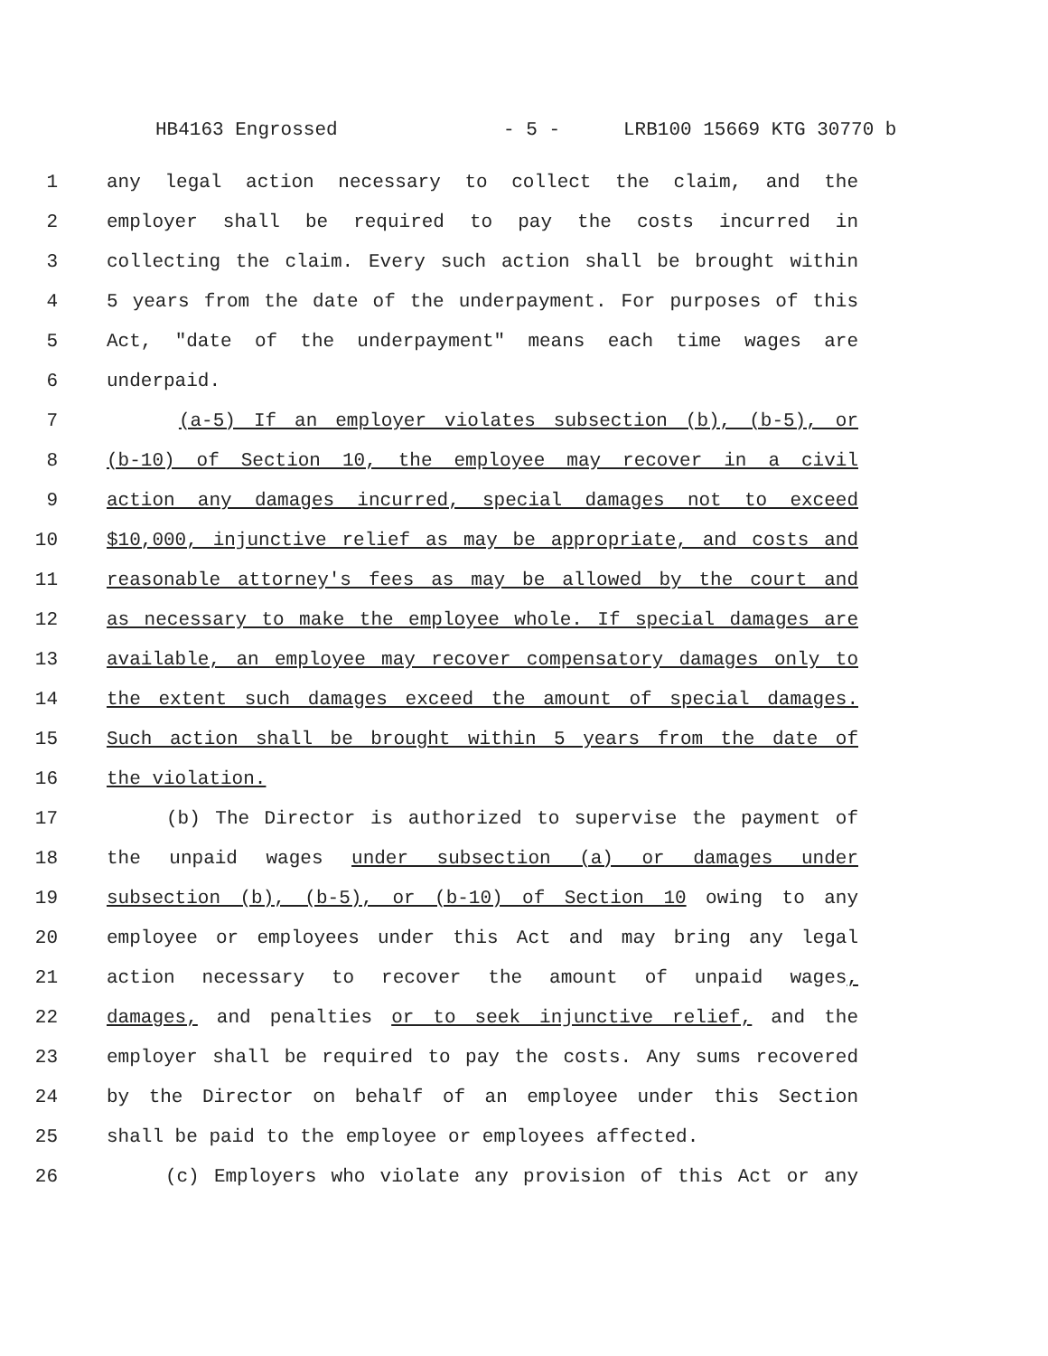HB4163 Engrossed - 5 - LRB100 15669 KTG 30770 b
1 any legal action necessary to collect the claim, and the
2 employer shall be required to pay the costs incurred in
3 collecting the claim. Every such action shall be brought within
4 5 years from the date of the underpayment. For purposes of this
5 Act, "date of the underpayment" means each time wages are
6 underpaid.
7 (a-5) If an employer violates subsection (b), (b-5), or
8 (b-10) of Section 10, the employee may recover in a civil
9 action any damages incurred, special damages not to exceed
10 $10,000, injunctive relief as may be appropriate, and costs and
11 reasonable attorney's fees as may be allowed by the court and
12 as necessary to make the employee whole. If special damages are
13 available, an employee may recover compensatory damages only to
14 the extent such damages exceed the amount of special damages.
15 Such action shall be brought within 5 years from the date of
16 the violation.
17 (b) The Director is authorized to supervise the payment of
18 the unpaid wages under subsection (a) or damages under
19 subsection (b), (b-5), or (b-10) of Section 10 owing to any
20 employee or employees under this Act and may bring any legal
21 action necessary to recover the amount of unpaid wages,
22 damages, and penalties or to seek injunctive relief, and the
23 employer shall be required to pay the costs. Any sums recovered
24 by the Director on behalf of an employee under this Section
25 shall be paid to the employee or employees affected.
26 (c) Employers who violate any provision of this Act or any